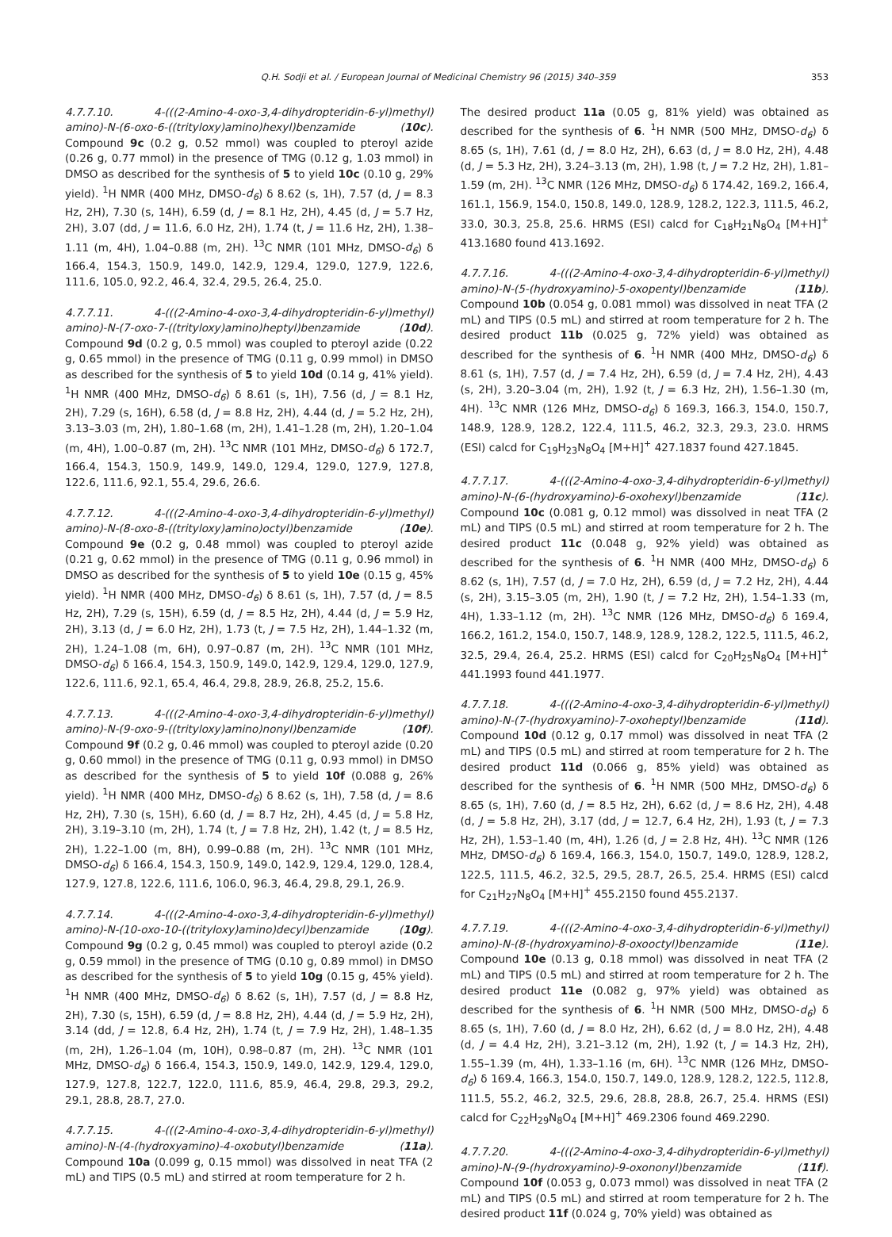Q.H. Sodji et al. / European Journal of Medicinal Chemistry 96 (2015) 340–359 353
4.7.7.10. 4-(((2-Amino-4-oxo-3,4-dihydropteridin-6-yl)methyl) amino)-N-(6-oxo-6-((trityloxy)amino)hexyl)benzamide (10c). Compound 9c (0.2 g, 0.52 mmol) was coupled to pteroyl azide (0.26 g, 0.77 mmol) in the presence of TMG (0.12 g, 1.03 mmol) in DMSO as described for the synthesis of 5 to yield 10c (0.10 g, 29% yield). <sup>1</sup>H NMR (400 MHz, DMSO-d<sub>6</sub>) δ 8.62 (s, 1H), 7.57 (d, J = 8.3 Hz, 2H), 7.30 (s, 14H), 6.59 (d, J = 8.1 Hz, 2H), 4.45 (d, J = 5.7 Hz, 2H), 3.07 (dd, J = 11.6, 6.0 Hz, 2H), 1.74 (t, J = 11.6 Hz, 2H), 1.38–1.11 (m, 4H), 1.04–0.88 (m, 2H). <sup>13</sup>C NMR (101 MHz, DMSO-d<sub>6</sub>) δ 166.4, 154.3, 150.9, 149.0, 142.9, 129.4, 129.0, 127.9, 122.6, 111.6, 105.0, 92.2, 46.4, 32.4, 29.5, 26.4, 25.0.
4.7.7.11. 4-(((2-Amino-4-oxo-3,4-dihydropteridin-6-yl)methyl) amino)-N-(7-oxo-7-((trityloxy)amino)heptyl)benzamide (10d). Compound 9d (0.2 g, 0.5 mmol) was coupled to pteroyl azide (0.22 g, 0.65 mmol) in the presence of TMG (0.11 g, 0.99 mmol) in DMSO as described for the synthesis of 5 to yield 10d (0.14 g, 41% yield). <sup>1</sup>H NMR (400 MHz, DMSO-d<sub>6</sub>) δ 8.61 (s, 1H), 7.56 (d, J = 8.1 Hz, 2H), 7.29 (s, 16H), 6.58 (d, J = 8.8 Hz, 2H), 4.44 (d, J = 5.2 Hz, 2H), 3.13–3.03 (m, 2H), 1.80–1.68 (m, 2H), 1.41–1.28 (m, 2H), 1.20–1.04 (m, 4H), 1.00–0.87 (m, 2H). <sup>13</sup>C NMR (101 MHz, DMSO-d<sub>6</sub>) δ 172.7, 166.4, 154.3, 150.9, 149.9, 149.0, 129.4, 129.0, 127.9, 127.8, 122.6, 111.6, 92.1, 55.4, 29.6, 26.6.
4.7.7.12. 4-(((2-Amino-4-oxo-3,4-dihydropteridin-6-yl)methyl) amino)-N-(8-oxo-8-((trityloxy)amino)octyl)benzamide (10e). Compound 9e (0.2 g, 0.48 mmol) was coupled to pteroyl azide (0.21 g, 0.62 mmol) in the presence of TMG (0.11 g, 0.96 mmol) in DMSO as described for the synthesis of 5 to yield 10e (0.15 g, 45% yield). <sup>1</sup>H NMR (400 MHz, DMSO-d<sub>6</sub>) δ 8.61 (s, 1H), 7.57 (d, J = 8.5 Hz, 2H), 7.29 (s, 15H), 6.59 (d, J = 8.5 Hz, 2H), 4.44 (d, J = 5.9 Hz, 2H), 3.13 (d, J = 6.0 Hz, 2H), 1.73 (t, J = 7.5 Hz, 2H), 1.44–1.32 (m, 2H), 1.24–1.08 (m, 6H), 0.97–0.87 (m, 2H). <sup>13</sup>C NMR (101 MHz, DMSO-d<sub>6</sub>) δ 166.4, 154.3, 150.9, 149.0, 142.9, 129.4, 129.0, 127.9, 122.6, 111.6, 92.1, 65.4, 46.4, 29.8, 28.9, 26.8, 25.2, 15.6.
4.7.7.13. 4-(((2-Amino-4-oxo-3,4-dihydropteridin-6-yl)methyl) amino)-N-(9-oxo-9-((trityloxy)amino)nonyl)benzamide (10f). Compound 9f (0.2 g, 0.46 mmol) was coupled to pteroyl azide (0.20 g, 0.60 mmol) in the presence of TMG (0.11 g, 0.93 mmol) in DMSO as described for the synthesis of 5 to yield 10f (0.088 g, 26% yield). <sup>1</sup>H NMR (400 MHz, DMSO-d<sub>6</sub>) δ 8.62 (s, 1H), 7.58 (d, J = 8.6 Hz, 2H), 7.30 (s, 15H), 6.60 (d, J = 8.7 Hz, 2H), 4.45 (d, J = 5.8 Hz, 2H), 3.19–3.10 (m, 2H), 1.74 (t, J = 7.8 Hz, 2H), 1.42 (t, J = 8.5 Hz, 2H), 1.22–1.00 (m, 8H), 0.99–0.88 (m, 2H). <sup>13</sup>C NMR (101 MHz, DMSO-d<sub>6</sub>) δ 166.4, 154.3, 150.9, 149.0, 142.9, 129.4, 129.0, 128.4, 127.9, 127.8, 122.6, 111.6, 106.0, 96.3, 46.4, 29.8, 29.1, 26.9.
4.7.7.14. 4-(((2-Amino-4-oxo-3,4-dihydropteridin-6-yl)methyl) amino)-N-(10-oxo-10-((trityloxy)amino)decyl)benzamide (10g). Compound 9g (0.2 g, 0.45 mmol) was coupled to pteroyl azide (0.2 g, 0.59 mmol) in the presence of TMG (0.10 g, 0.89 mmol) in DMSO as described for the synthesis of 5 to yield 10g (0.15 g, 45% yield). <sup>1</sup>H NMR (400 MHz, DMSO-d<sub>6</sub>) δ 8.62 (s, 1H), 7.57 (d, J = 8.8 Hz, 2H), 7.30 (s, 15H), 6.59 (d, J = 8.8 Hz, 2H), 4.44 (d, J = 5.9 Hz, 2H), 3.14 (dd, J = 12.8, 6.4 Hz, 2H), 1.74 (t, J = 7.9 Hz, 2H), 1.48–1.35 (m, 2H), 1.26–1.04 (m, 10H), 0.98–0.87 (m, 2H). <sup>13</sup>C NMR (101 MHz, DMSO-d<sub>6</sub>) δ 166.4, 154.3, 150.9, 149.0, 142.9, 129.4, 129.0, 127.9, 127.8, 122.7, 122.0, 111.6, 85.9, 46.4, 29.8, 29.3, 29.2, 29.1, 28.8, 28.7, 27.0.
4.7.7.15. 4-(((2-Amino-4-oxo-3,4-dihydropteridin-6-yl)methyl) amino)-N-(4-(hydroxyamino)-4-oxobutyl)benzamide (11a). Compound 10a (0.099 g, 0.15 mmol) was dissolved in neat TFA (2 mL) and TIPS (0.5 mL) and stirred at room temperature for 2 h.
The desired product 11a (0.05 g, 81% yield) was obtained as described for the synthesis of 6. <sup>1</sup>H NMR (500 MHz, DMSO-d<sub>6</sub>) δ 8.65 (s, 1H), 7.61 (d, J = 8.0 Hz, 2H), 6.63 (d, J = 8.0 Hz, 2H), 4.48 (d, J = 5.3 Hz, 2H), 3.24–3.13 (m, 2H), 1.98 (t, J = 7.2 Hz, 2H), 1.81–1.59 (m, 2H). <sup>13</sup>C NMR (126 MHz, DMSO-d<sub>6</sub>) δ 174.42, 169.2, 166.4, 161.1, 156.9, 154.0, 150.8, 149.0, 128.9, 128.2, 122.3, 111.5, 46.2, 33.0, 30.3, 25.8, 25.6. HRMS (ESI) calcd for C<sub>18</sub>H<sub>21</sub>N<sub>8</sub>O<sub>4</sub> [M+H]<sup>+</sup> 413.1680 found 413.1692.
4.7.7.16. 4-(((2-Amino-4-oxo-3,4-dihydropteridin-6-yl)methyl) amino)-N-(5-(hydroxyamino)-5-oxopentyl)benzamide (11b). Compound 10b (0.054 g, 0.081 mmol) was dissolved in neat TFA (2 mL) and TIPS (0.5 mL) and stirred at room temperature for 2 h. The desired product 11b (0.025 g, 72% yield) was obtained as described for the synthesis of 6. <sup>1</sup>H NMR (400 MHz, DMSO-d<sub>6</sub>) δ 8.61 (s, 1H), 7.57 (d, J = 7.4 Hz, 2H), 6.59 (d, J = 7.4 Hz, 2H), 4.43 (s, 2H), 3.20–3.04 (m, 2H), 1.92 (t, J = 6.3 Hz, 2H), 1.56–1.30 (m, 4H). <sup>13</sup>C NMR (126 MHz, DMSO-d<sub>6</sub>) δ 169.3, 166.3, 154.0, 150.7, 148.9, 128.9, 128.2, 122.4, 111.5, 46.2, 32.3, 29.3, 23.0. HRMS (ESI) calcd for C<sub>19</sub>H<sub>23</sub>N<sub>8</sub>O<sub>4</sub> [M+H]<sup>+</sup> 427.1837 found 427.1845.
4.7.7.17. 4-(((2-Amino-4-oxo-3,4-dihydropteridin-6-yl)methyl) amino)-N-(6-(hydroxyamino)-6-oxohexyl)benzamide (11c). Compound 10c (0.081 g, 0.12 mmol) was dissolved in neat TFA (2 mL) and TIPS (0.5 mL) and stirred at room temperature for 2 h. The desired product 11c (0.048 g, 92% yield) was obtained as described for the synthesis of 6. <sup>1</sup>H NMR (400 MHz, DMSO-d<sub>6</sub>) δ 8.62 (s, 1H), 7.57 (d, J = 7.0 Hz, 2H), 6.59 (d, J = 7.2 Hz, 2H), 4.44 (s, 2H), 3.15–3.05 (m, 2H), 1.90 (t, J = 7.2 Hz, 2H), 1.54–1.33 (m, 4H), 1.33–1.12 (m, 2H). <sup>13</sup>C NMR (126 MHz, DMSO-d<sub>6</sub>) δ 169.4, 166.2, 161.2, 154.0, 150.7, 148.9, 128.9, 128.2, 122.5, 111.5, 46.2, 32.5, 29.4, 26.4, 25.2. HRMS (ESI) calcd for C<sub>20</sub>H<sub>25</sub>N<sub>8</sub>O<sub>4</sub> [M+H]<sup>+</sup> 441.1993 found 441.1977.
4.7.7.18. 4-(((2-Amino-4-oxo-3,4-dihydropteridin-6-yl)methyl) amino)-N-(7-(hydroxyamino)-7-oxoheptyl)benzamide (11d). Compound 10d (0.12 g, 0.17 mmol) was dissolved in neat TFA (2 mL) and TIPS (0.5 mL) and stirred at room temperature for 2 h. The desired product 11d (0.066 g, 85% yield) was obtained as described for the synthesis of 6. <sup>1</sup>H NMR (500 MHz, DMSO-d<sub>6</sub>) δ 8.65 (s, 1H), 7.60 (d, J = 8.5 Hz, 2H), 6.62 (d, J = 8.6 Hz, 2H), 4.48 (d, J = 5.8 Hz, 2H), 3.17 (dd, J = 12.7, 6.4 Hz, 2H), 1.93 (t, J = 7.3 Hz, 2H), 1.53–1.40 (m, 4H), 1.26 (d, J = 2.8 Hz, 4H). <sup>13</sup>C NMR (126 MHz, DMSO-d<sub>6</sub>) δ 169.4, 166.3, 154.0, 150.7, 149.0, 128.9, 128.2, 122.5, 111.5, 46.2, 32.5, 29.5, 28.7, 26.5, 25.4. HRMS (ESI) calcd for C<sub>21</sub>H<sub>27</sub>N<sub>8</sub>O<sub>4</sub> [M+H]<sup>+</sup> 455.2150 found 455.2137.
4.7.7.19. 4-(((2-Amino-4-oxo-3,4-dihydropteridin-6-yl)methyl) amino)-N-(8-(hydroxyamino)-8-oxooctyl)benzamide (11e). Compound 10e (0.13 g, 0.18 mmol) was dissolved in neat TFA (2 mL) and TIPS (0.5 mL) and stirred at room temperature for 2 h. The desired product 11e (0.082 g, 97% yield) was obtained as described for the synthesis of 6. <sup>1</sup>H NMR (500 MHz, DMSO-d<sub>6</sub>) δ 8.65 (s, 1H), 7.60 (d, J = 8.0 Hz, 2H), 6.62 (d, J = 8.0 Hz, 2H), 4.48 (d, J = 4.4 Hz, 2H), 3.21–3.12 (m, 2H), 1.92 (t, J = 14.3 Hz, 2H), 1.55–1.39 (m, 4H), 1.33–1.16 (m, 6H). <sup>13</sup>C NMR (126 MHz, DMSO-d<sub>6</sub>) δ 169.4, 166.3, 154.0, 150.7, 149.0, 128.9, 128.2, 122.5, 112.8, 111.5, 55.2, 46.2, 32.5, 29.6, 28.8, 28.8, 26.7, 25.4. HRMS (ESI) calcd for C<sub>22</sub>H<sub>29</sub>N<sub>8</sub>O<sub>4</sub> [M+H]<sup>+</sup> 469.2306 found 469.2290.
4.7.7.20. 4-(((2-Amino-4-oxo-3,4-dihydropteridin-6-yl)methyl) amino)-N-(9-(hydroxyamino)-9-oxononyl)benzamide (11f). Compound 10f (0.053 g, 0.073 mmol) was dissolved in neat TFA (2 mL) and TIPS (0.5 mL) and stirred at room temperature for 2 h. The desired product 11f (0.024 g, 70% yield) was obtained as